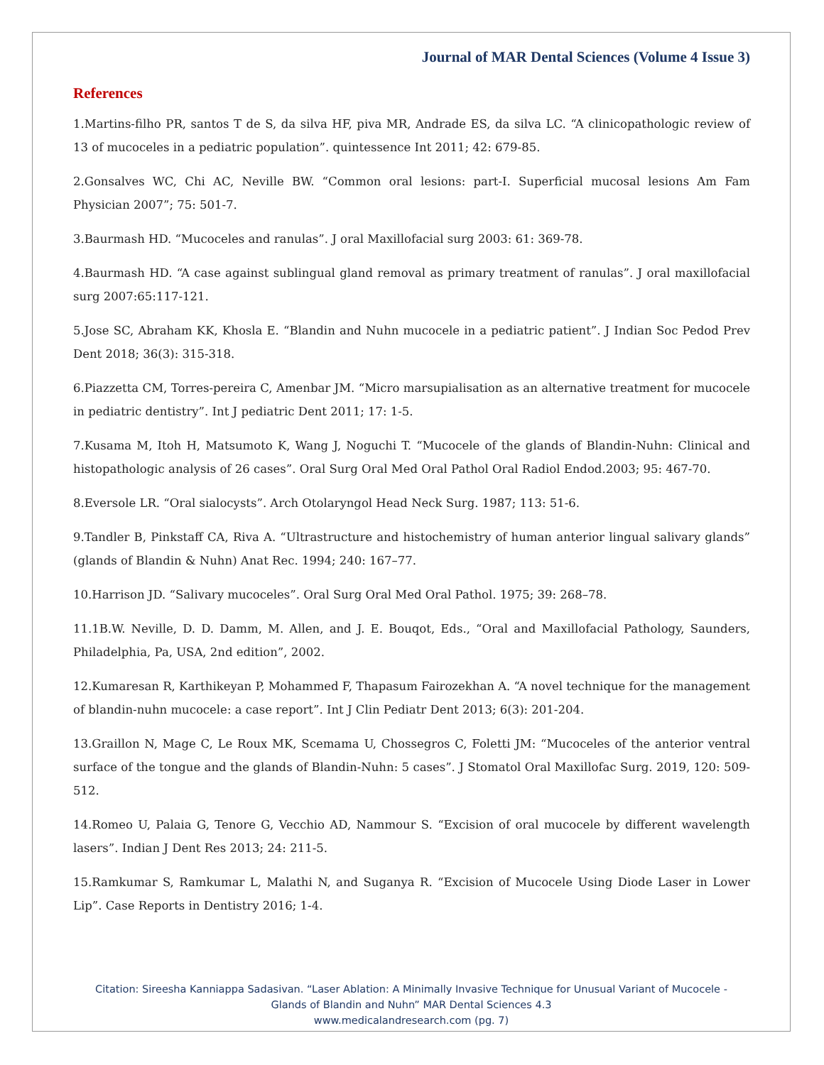Journal of MAR Dental Sciences (Volume 4 Issue 3)
References
1.Martins-filho PR, santos T de S, da silva HF, piva MR, Andrade ES, da silva LC. “A clinicopathologic review of 13 of mucoceles in a pediatric population”. quintessence Int 2011; 42: 679-85.
2.Gonsalves WC, Chi AC, Neville BW. “Common oral lesions: part-I. Superficial mucosal lesions Am Fam Physician 2007”; 75: 501-7.
3.Baurmash HD. “Mucoceles and ranulas”. J oral Maxillofacial surg 2003: 61: 369-78.
4.Baurmash HD. “A case against sublingual gland removal as primary treatment of ranulas”. J oral maxillofacial surg 2007:65:117-121.
5.Jose SC, Abraham KK, Khosla E. “Blandin and Nuhn mucocele in a pediatric patient”. J Indian Soc Pedod Prev Dent 2018; 36(3): 315-318.
6.Piazzetta CM, Torres-pereira C, Amenbar JM. “Micro marsupialisation as an alternative treatment for mucocele in pediatric dentistry”. Int J pediatric Dent 2011; 17: 1-5.
7.Kusama M, Itoh H, Matsumoto K, Wang J, Noguchi T. “Mucocele of the glands of Blandin-Nuhn: Clinical and histopathologic analysis of 26 cases”. Oral Surg Oral Med Oral Pathol Oral Radiol Endod.2003; 95: 467-70.
8.Eversole LR. “Oral sialocysts”. Arch Otolaryngol Head Neck Surg. 1987; 113: 51-6.
9.Tandler B, Pinkstaff CA, Riva A. “Ultrastructure and histochemistry of human anterior lingual salivary glands” (glands of Blandin & Nuhn) Anat Rec. 1994; 240: 167–77.
10.Harrison JD. “Salivary mucoceles”. Oral Surg Oral Med Oral Pathol. 1975; 39: 268–78.
11.1B.W. Neville, D. D. Damm, M. Allen, and J. E. Bouqot, Eds., “Oral and Maxillofacial Pathology, Saunders, Philadelphia, Pa, USA, 2nd edition”, 2002.
12.Kumaresan R, Karthikeyan P, Mohammed F, Thapasum Fairozekhan A. “A novel technique for the management of blandin-nuhn mucocele: a case report”. Int J Clin Pediatr Dent 2013; 6(3): 201-204.
13.Graillon N, Mage C, Le Roux MK, Scemama U, Chossegros C, Foletti JM: “Mucoceles of the anterior ventral surface of the tongue and the glands of Blandin-Nuhn: 5 cases”. J Stomatol Oral Maxillofac Surg. 2019, 120: 509-512.
14.Romeo U, Palaia G, Tenore G, Vecchio AD, Nammour S. “Excision of oral mucocele by different wavelength lasers”. Indian J Dent Res 2013; 24: 211-5.
15.Ramkumar S, Ramkumar L, Malathi N, and Suganya R. “Excision of Mucocele Using Diode Laser in Lower Lip”. Case Reports in Dentistry 2016; 1-4.
Citation: Sireesha Kanniappa Sadasivan. “Laser Ablation: A Minimally Invasive Technique for Unusual Variant of Mucocele -
Glands of Blandin and Nuhn” MAR Dental Sciences 4.3
www.medicalandresearch.com (pg. 7)